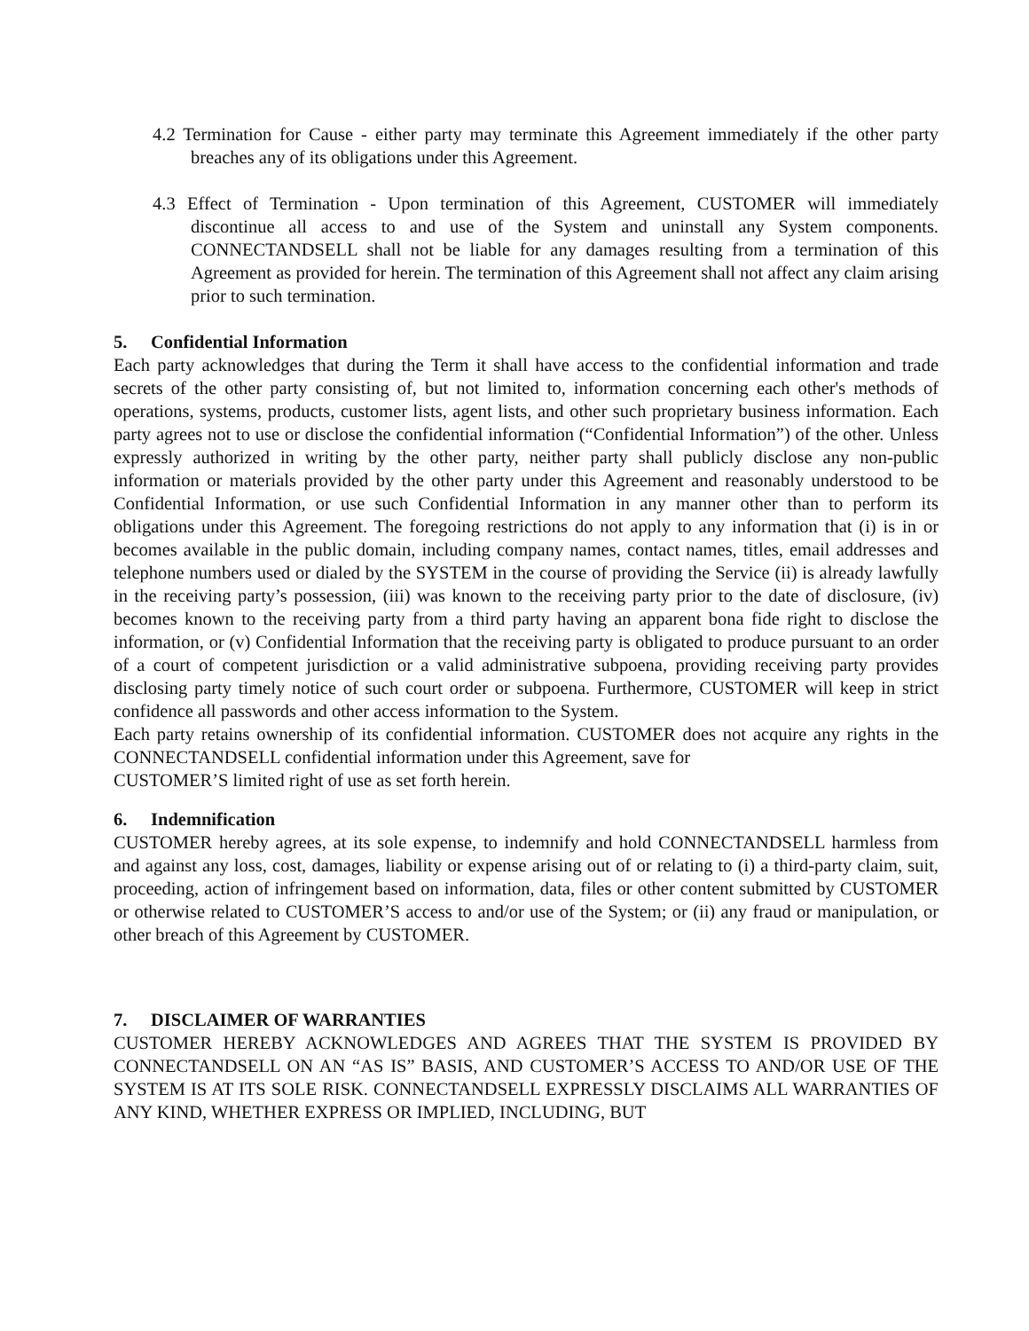4.2 Termination for Cause - either party may terminate this Agreement immediately if the other party breaches any of its obligations under this Agreement.
4.3 Effect of Termination - Upon termination of this Agreement, CUSTOMER will immediately discontinue all access to and use of the System and uninstall any System components. CONNECTANDSELL shall not be liable for any damages resulting from a termination of this Agreement as provided for herein. The termination of this Agreement shall not affect any claim arising prior to such termination.
5. Confidential Information
Each party acknowledges that during the Term it shall have access to the confidential information and trade secrets of the other party consisting of, but not limited to, information concerning each other's methods of operations, systems, products, customer lists, agent lists, and other such proprietary business information. Each party agrees not to use or disclose the confidential information (“Confidential Information”) of the other. Unless expressly authorized in writing by the other party, neither party shall publicly disclose any non-public information or materials provided by the other party under this Agreement and reasonably understood to be Confidential Information, or use such Confidential Information in any manner other than to perform its obligations under this Agreement. The foregoing restrictions do not apply to any information that (i) is in or becomes available in the public domain, including company names, contact names, titles, email addresses and telephone numbers used or dialed by the SYSTEM in the course of providing the Service (ii) is already lawfully in the receiving party’s possession, (iii) was known to the receiving party prior to the date of disclosure, (iv) becomes known to the receiving party from a third party having an apparent bona fide right to disclose the information, or (v) Confidential Information that the receiving party is obligated to produce pursuant to an order of a court of competent jurisdiction or a valid administrative subpoena, providing receiving party provides disclosing party timely notice of such court order or subpoena. Furthermore, CUSTOMER will keep in strict confidence all passwords and other access information to the System.
Each party retains ownership of its confidential information. CUSTOMER does not acquire any rights in the CONNECTANDSELL confidential information under this Agreement, save for
CUSTOMER’S limited right of use as set forth herein.
6. Indemnification
CUSTOMER hereby agrees, at its sole expense, to indemnify and hold CONNECTANDSELL harmless from and against any loss, cost, damages, liability or expense arising out of or relating to (i) a third-party claim, suit, proceeding, action of infringement based on information, data, files or other content submitted by CUSTOMER or otherwise related to CUSTOMER’S access to and/or use of the System; or (ii) any fraud or manipulation, or other breach of this Agreement by CUSTOMER.
7. DISCLAIMER OF WARRANTIES
CUSTOMER HEREBY ACKNOWLEDGES AND AGREES THAT THE SYSTEM IS PROVIDED BY CONNECTANDSELL ON AN “AS IS” BASIS, AND CUSTOMER’S ACCESS TO AND/OR USE OF THE SYSTEM IS AT ITS SOLE RISK. CONNECTANDSELL EXPRESSLY DISCLAIMS ALL WARRANTIES OF ANY KIND, WHETHER EXPRESS OR IMPLIED, INCLUDING, BUT